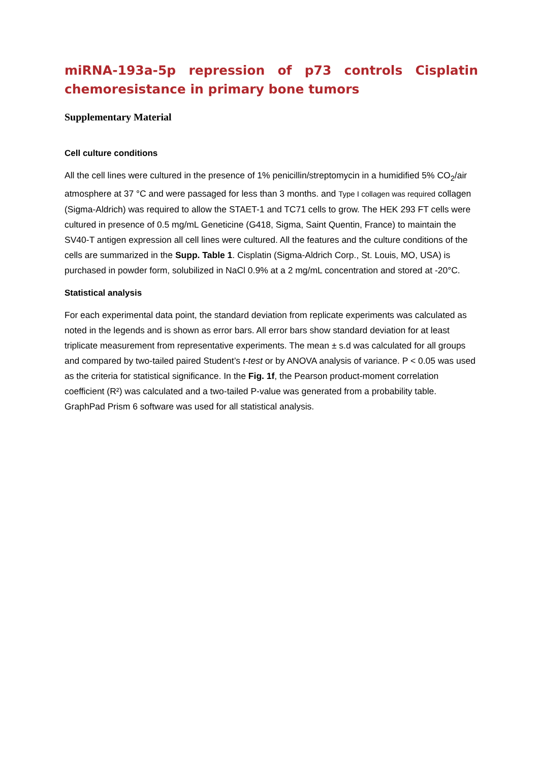miRNA-193a-5p repression of p73 controls Cisplatin chemoresistance in primary bone tumors
Supplementary Material
Cell culture conditions
All the cell lines were cultured in the presence of 1% penicillin/streptomycin in a humidified 5% CO<sub>2</sub>/air atmosphere at 37 °C and were passaged for less than 3 months. and Type I collagen was required collagen (Sigma-Aldrich) was required to allow the STAET-1 and TC71 cells to grow. The HEK 293 FT cells were cultured in presence of 0.5 mg/mL Geneticine (G418, Sigma, Saint Quentin, France) to maintain the SV40-T antigen expression all cell lines were cultured. All the features and the culture conditions of the cells are summarized in the Supp. Table 1. Cisplatin (Sigma-Aldrich Corp., St. Louis, MO, USA) is purchased in powder form, solubilized in NaCl 0.9% at a 2 mg/mL concentration and stored at -20°C.
Statistical analysis
For each experimental data point, the standard deviation from replicate experiments was calculated as noted in the legends and is shown as error bars. All error bars show standard deviation for at least triplicate measurement from representative experiments. The mean ± s.d was calculated for all groups and compared by two-tailed paired Student’s t-test or by ANOVA analysis of variance. P < 0.05 was used as the criteria for statistical significance. In the Fig. 1f, the Pearson product-moment correlation coefficient (R²) was calculated and a two-tailed P-value was generated from a probability table. GraphPad Prism 6 software was used for all statistical analysis.